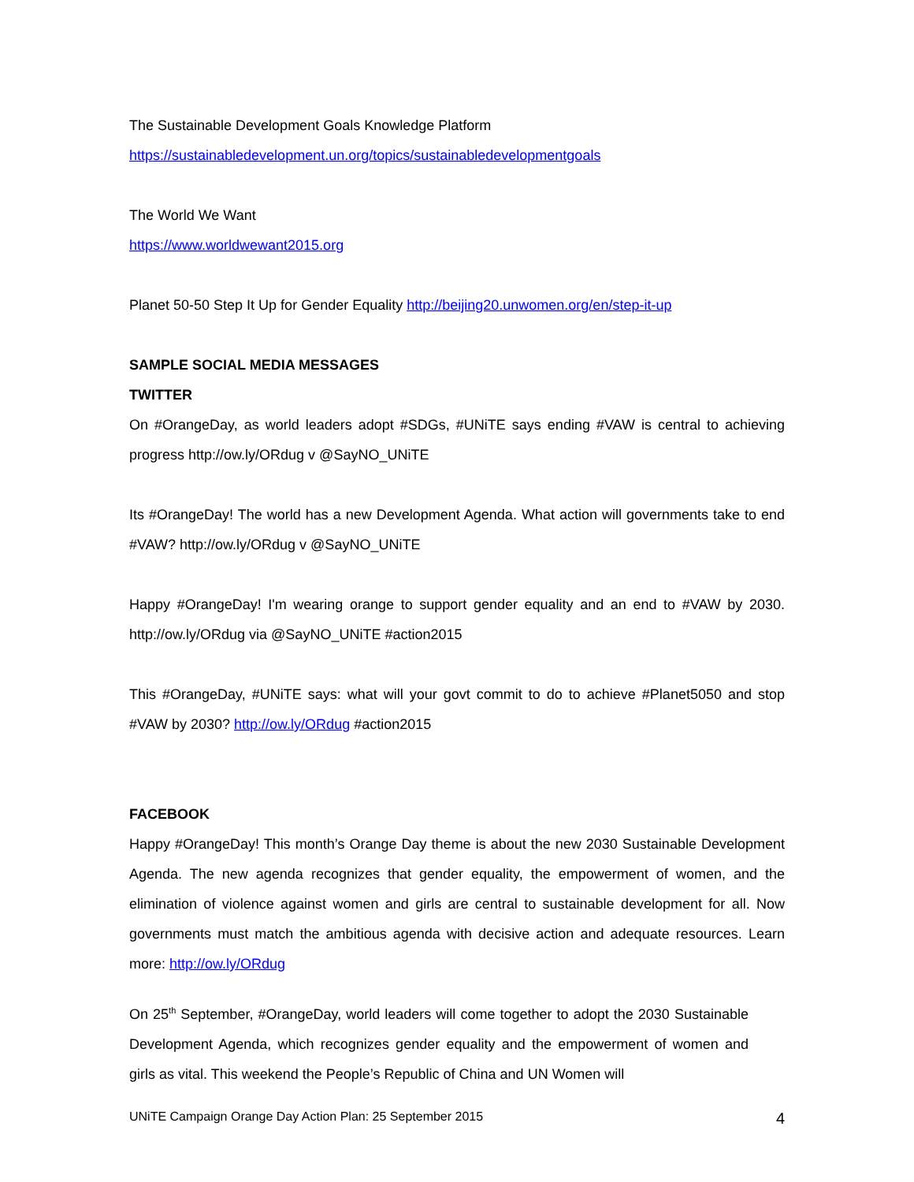The Sustainable Development Goals Knowledge Platform
https://sustainabledevelopment.un.org/topics/sustainabledevelopmentgoals
The World We Want
https://www.worldwewant2015.org
Planet 50-50 Step It Up for Gender Equality http://beijing20.unwomen.org/en/step-it-up
SAMPLE SOCIAL MEDIA MESSAGES
TWITTER
On #OrangeDay, as world leaders adopt #SDGs, #UNiTE says ending #VAW is central to achieving progress http://ow.ly/ORdug v @SayNO_UNiTE
Its #OrangeDay! The world has a new Development Agenda. What action will governments take to end #VAW? http://ow.ly/ORdug v @SayNO_UNiTE
Happy #OrangeDay! I'm wearing orange to support gender equality and an end to #VAW by 2030. http://ow.ly/ORdug via @SayNO_UNiTE #action2015
This #OrangeDay, #UNiTE says: what will your govt commit to do to achieve #Planet5050 and stop #VAW by 2030? http://ow.ly/ORdug #action2015
FACEBOOK
Happy #OrangeDay! This month’s Orange Day theme is about the new 2030 Sustainable Development Agenda. The new agenda recognizes that gender equality, the empowerment of women, and the elimination of violence against women and girls are central to sustainable development for all. Now governments must match the ambitious agenda with decisive action and adequate resources. Learn more: http://ow.ly/ORdug
On 25<sup>th</sup> September, #OrangeDay, world leaders will come together to adopt the 2030 Sustainable Development Agenda, which recognizes gender equality and the empowerment of women and girls as vital. This weekend the People’s Republic of China and UN Women will
UNiTE Campaign Orange Day Action Plan: 25 September 2015 4